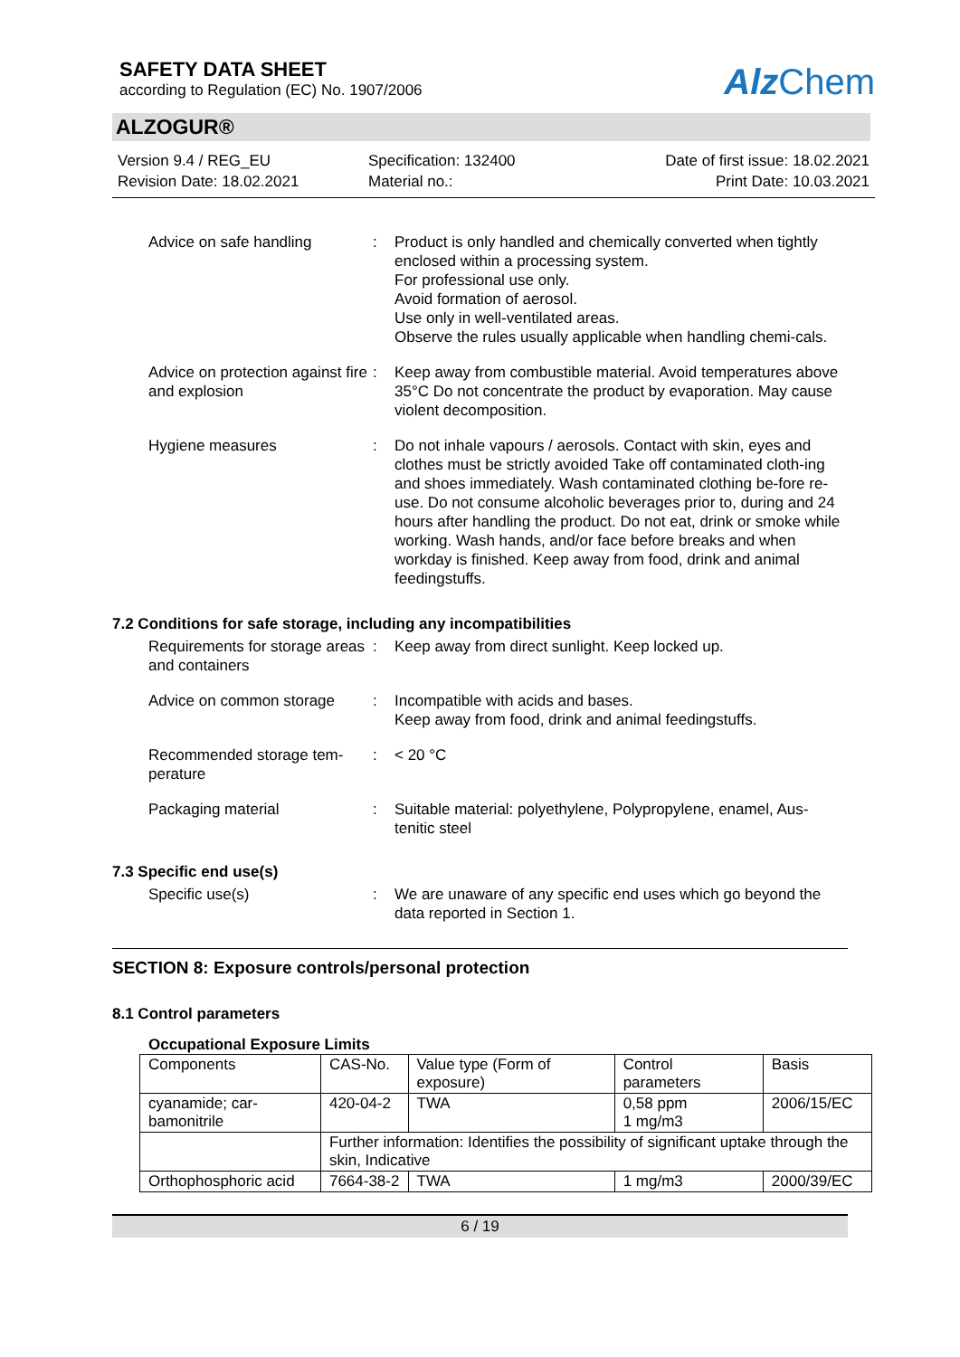SAFETY DATA SHEET
according to Regulation (EC) No. 1907/2006
Alz Chem
ALZOGUR®
Version 9.4 / REG_EU
Revision Date: 18.02.2021
Specification: 132400
Material no.:
Date of first issue: 18.02.2021
Print Date: 10.03.2021
Advice on safe handling : Product is only handled and chemically converted when tightly enclosed within a processing system.
For professional use only.
Avoid formation of aerosol.
Use only in well-ventilated areas.
Observe the rules usually applicable when handling chemi-cals.
Advice on protection against fire and explosion
: Keep away from combustible material. Avoid temperatures above 35°C Do not concentrate the product by evaporation. May cause violent decomposition.
Hygiene measures : Do not inhale vapours / aerosols. Contact with skin, eyes and clothes must be strictly avoided Take off contaminated cloth-ing and shoes immediately. Wash contaminated clothing be-fore re-use. Do not consume alcoholic beverages prior to, during and 24 hours after handling the product. Do not eat, drink or smoke while working. Wash hands, and/or face before breaks and when workday is finished. Keep away from food, drink and animal feedingstuffs.
7.2 Conditions for safe storage, including any incompatibilities
Requirements for storage areas and containers
: Keep away from direct sunlight. Keep locked up.
Advice on common storage : Incompatible with acids and bases.
Keep away from food, drink and animal feedingstuffs.
Recommended storage tem-perature
: < 20 °C
Packaging material : Suitable material: polyethylene, Polypropylene, enamel, Aus-tenitic steel
7.3 Specific end use(s)
Specific use(s) : We are unaware of any specific end uses which go beyond the data reported in Section 1.
SECTION 8: Exposure controls/personal protection
8.1 Control parameters
Occupational Exposure Limits
| Components | CAS-No. | Value type (Form of exposure) | Control parameters | Basis |
| cyanamide; car-bamonitrile | 420-04-2 | TWA | 0,58 ppm 1 mg/m3 | 2006/15/EC |
| | Further information: Identifies the possibility of significant uptake through the skin, Indicative | | | |
| Orthophosphoric acid | 7664-38-2 | TWA | 1 mg/m3 | 2000/39/EC |
6 / 19